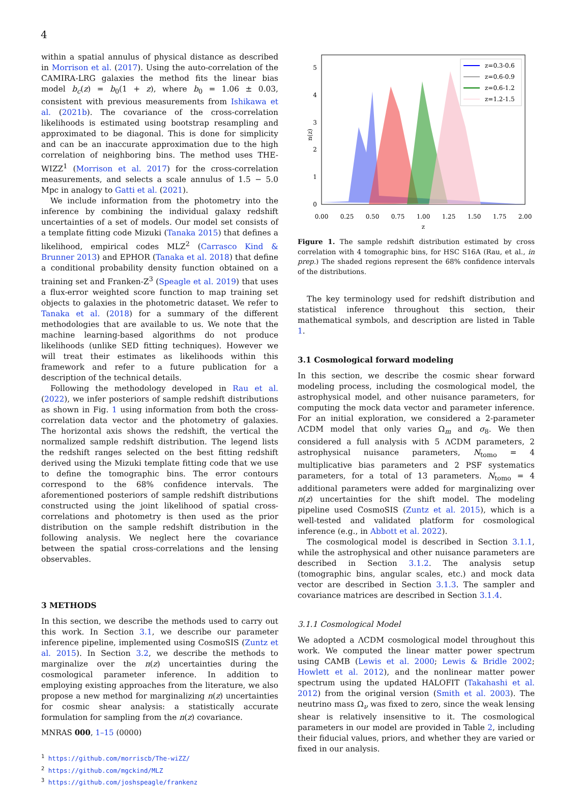4
within a spatial annulus of physical distance as described in Morrison et al. (2017). Using the auto-correlation of the CAMIRA-LRG galaxies the method fits the linear bias model b<sub>c</sub>(z) = b<sub>0</sub>(1 + z), where b<sub>0</sub> = 1.06 ± 0.03, consistent with previous measurements from Ishikawa et al. (2021b). The covariance of the cross-correlation likelihoods is estimated using bootstrap resampling and approximated to be diagonal. This is done for simplicity and can be an inaccurate approximation due to the high correlation of neighboring bins. The method uses THE-WIZZ<sup>1</sup> (Morrison et al. 2017) for the cross-correlation measurements, and selects a scale annulus of 1.5 − 5.0 Mpc in analogy to Gatti et al. (2021).
We include information from the photometry into the inference by combining the individual galaxy redshift uncertainties of a set of models. Our model set consists of a template fitting code Mizuki (Tanaka 2015) that defines a likelihood, empirical codes MLZ<sup>2</sup> (Carrasco Kind & Brunner 2013) and EPHOR (Tanaka et al. 2018) that define a conditional probability density function obtained on a training set and Franken-Z<sup>3</sup> (Speagle et al. 2019) that uses a flux-error weighted score function to map training set objects to galaxies in the photometric dataset. We refer to Tanaka et al. (2018) for a summary of the different methodologies that are available to us. We note that the machine learning-based algorithms do not produce likelihoods (unlike SED fitting techniques). However we will treat their estimates as likelihoods within this framework and refer to a future publication for a description of the technical details.
Following the methodology developed in Rau et al. (2022), we infer posteriors of sample redshift distributions as shown in Fig. 1 using information from both the cross-correlation data vector and the photometry of galaxies. The horizontal axis shows the redshift, the vertical the normalized sample redshift distribution. The legend lists the redshift ranges selected on the best fitting redshift derived using the Mizuki template fitting code that we use to define the tomographic bins. The error contours correspond to the 68% confidence intervals. The aforementioned posteriors of sample redshift distributions constructed using the joint likelihood of spatial cross-correlations and photometry is then used as the prior distribution on the sample redshift distribution in the following analysis. We neglect here the covariance between the spatial cross-correlations and the lensing observables.
3 METHODS
In this section, we describe the methods used to carry out this work. In Section 3.1, we describe our parameter inference pipeline, implemented using CosmoSIS (Zuntz et al. 2015). In Section 3.2, we describe the methods to marginalize over the n(z) uncertainties during the cosmological parameter inference. In addition to employing existing approaches from the literature, we also propose a new method for marginalizing n(z) uncertainties for cosmic shear analysis: a statistically accurate formulation for sampling from the n(z) covariance.
<sup>1</sup> https://github.com/morriscb/The-wiZZ/
<sup>2</sup> https://github.com/mgckind/MLZ
<sup>3</sup> https://github.com/joshspeagle/frankenz
0
1
2
3
4
5
0.00
0.25
0.50
0.75
1.00
1.25
1.50
1.75
2.00
z
n(z)
z=0.3-0.6
z=0.6-0.9
z=0.6-1.2
z=1.2-1.5
Figure 1. The sample redshift distribution estimated by cross correlation with 4 tomographic bins, for HSC S16A (Rau, et al., in prep.) The shaded regions represent the 68% confidence intervals of the distributions.
The key terminology used for redshift distribution and statistical inference throughout this section, their mathematical symbols, and description are listed in Table 1.
3.1 Cosmological forward modeling
In this section, we describe the cosmic shear forward modeling process, including the cosmological model, the astrophysical model, and other nuisance parameters, for computing the mock data vector and parameter inference. For an initial exploration, we considered a 2-parameter ΛCDM model that only varies Ω<sub>m</sub> and σ<sub>8</sub>. We then considered a full analysis with 5 ΛCDM parameters, 2 astrophysical nuisance parameters, N<sub>tomo</sub> = 4 multiplicative bias parameters and 2 PSF systematics parameters, for a total of 13 parameters. N<sub>tomo</sub> = 4 additional parameters were added for marginalizing over n(z) uncertainties for the shift model. The modeling pipeline used CosmoSIS (Zuntz et al. 2015), which is a well-tested and validated platform for cosmological inference (e.g., in Abbott et al. 2022).
The cosmological model is described in Section 3.1.1, while the astrophysical and other nuisance parameters are described in Section 3.1.2. The analysis setup (tomographic bins, angular scales, etc.) and mock data vector are described in Section 3.1.3. The sampler and covariance matrices are described in Section 3.1.4.
3.1.1 Cosmological Model
We adopted a ΛCDM cosmological model throughout this work. We computed the linear matter power spectrum using CAMB (Lewis et al. 2000; Lewis & Bridle 2002; Howlett et al. 2012), and the nonlinear matter power spectrum using the updated HALOFIT (Takahashi et al. 2012) from the original version (Smith et al. 2003). The neutrino mass Ω<sub>ν</sub> was fixed to zero, since the weak lensing shear is relatively insensitive to it. The cosmological parameters in our model are provided in Table 2, including their fiducial values, priors, and whether they are varied or fixed in our analysis.
MNRAS 000, 1–15 (0000)